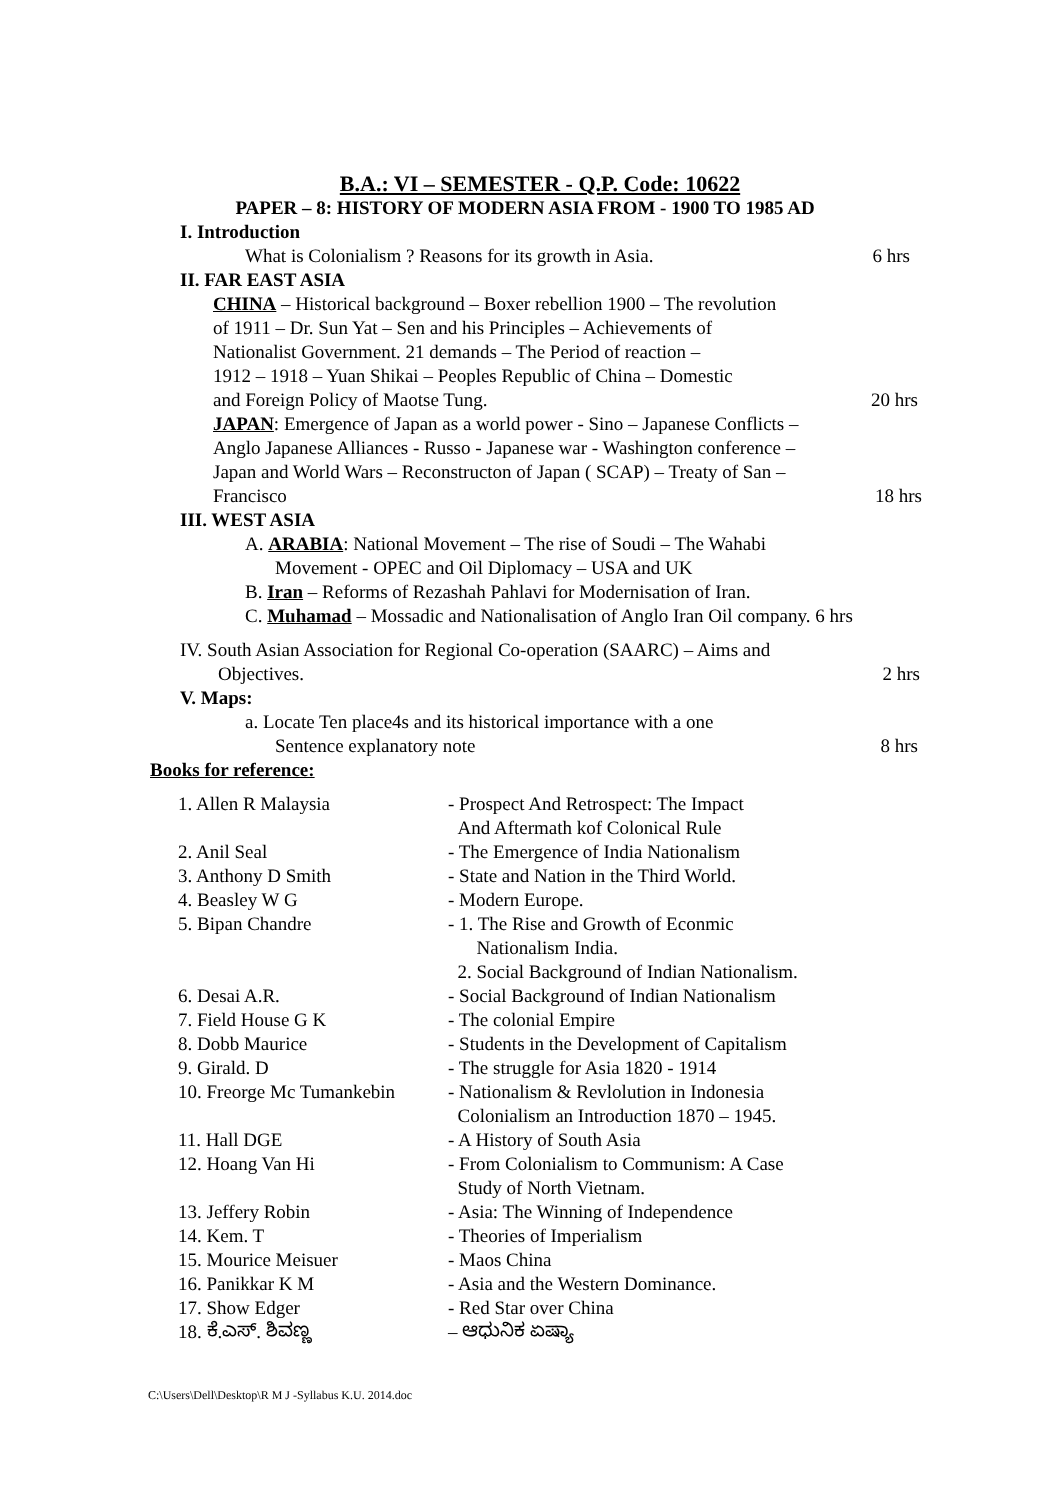B.A.: VI – SEMESTER - Q.P. Code: 10622
PAPER – 8: HISTORY OF MODERN ASIA FROM - 1900 TO 1985 AD
I. Introduction
What is Colonialism ? Reasons for its growth in Asia. 6 hrs
II. FAR EAST ASIA
CHINA – Historical background – Boxer rebellion 1900 – The revolution
of 1911 – Dr. Sun Yat – Sen and his Principles – Achievements of
Nationalist Government. 21 demands – The Period of reaction –
1912 – 1918 – Yuan Shikai – Peoples Republic of China – Domestic
and Foreign Policy of Maotse Tung. 20 hrs
JAPAN: Emergence of Japan as a world power - Sino – Japanese Conflicts –
Anglo Japanese Alliances - Russo - Japanese war - Washington conference –
Japan and World Wars – Reconstructon of Japan ( SCAP) – Treaty of San –
Francisco 18 hrs
III. WEST ASIA
A. ARABIA: National Movement – The rise of Soudi – The Wahabi
Movement - OPEC and Oil Diplomacy – USA and UK
B. Iran – Reforms of Rezashah Pahlavi for Modernisation of Iran.
C. Muhamad – Mossadic and Nationalisation of Anglo Iran Oil company. 6 hrs
IV. South Asian Association for Regional Co-operation (SAARC) – Aims and
Objectives. 2 hrs
V. Maps:
a. Locate Ten place4s and its historical importance with a one
Sentence explanatory note 8 hrs
Books for reference:
| 1. Allen R Malaysia | - Prospect And Retrospect: The Impact And Aftermath kof Colonical Rule |
| 2. Anil Seal | - The Emergence of India Nationalism |
| 3. Anthony D Smith | - State and Nation in the Third World. |
| 4. Beasley W G | - Modern Europe. |
| 5. Bipan Chandre | - 1. The Rise and Growth of Econmic Nationalism India. 2. Social Background of Indian Nationalism. |
| 6. Desai A.R. | - Social Background of Indian Nationalism |
| 7. Field House G K | - The colonial Empire |
| 8. Dobb Maurice | - Students in the Development of Capitalism |
| 9. Girald. D | - The struggle for Asia 1820 - 1914 |
| 10. Freorge Mc Tumankebin | - Nationalism & Revlolution in Indonesia Colonialism an Introduction 1870 – 1945. |
| 11. Hall DGE | - A History of South Asia |
| 12. Hoang Van Hi | - From Colonialism to Communism: A Case Study of North Vietnam. |
| 13. Jeffery Robin | - Asia: The Winning of Independence |
| 14. Kem. T | - Theories of Imperialism |
| 15. Mourice Meisuer | - Maos China |
| 16. Panikkar K M | - Asia and the Western Dominance. |
| 17. Show Edger | - Red Star over China |
| 18. ಕೆ.ಎಸ್. ಶಿವಣ್ಣ | – ಆಧುನಿಕ ಏಷ್ಯಾ |
C:\Users\Dell\Desktop\R M J -Syllabus K.U. 2014.doc